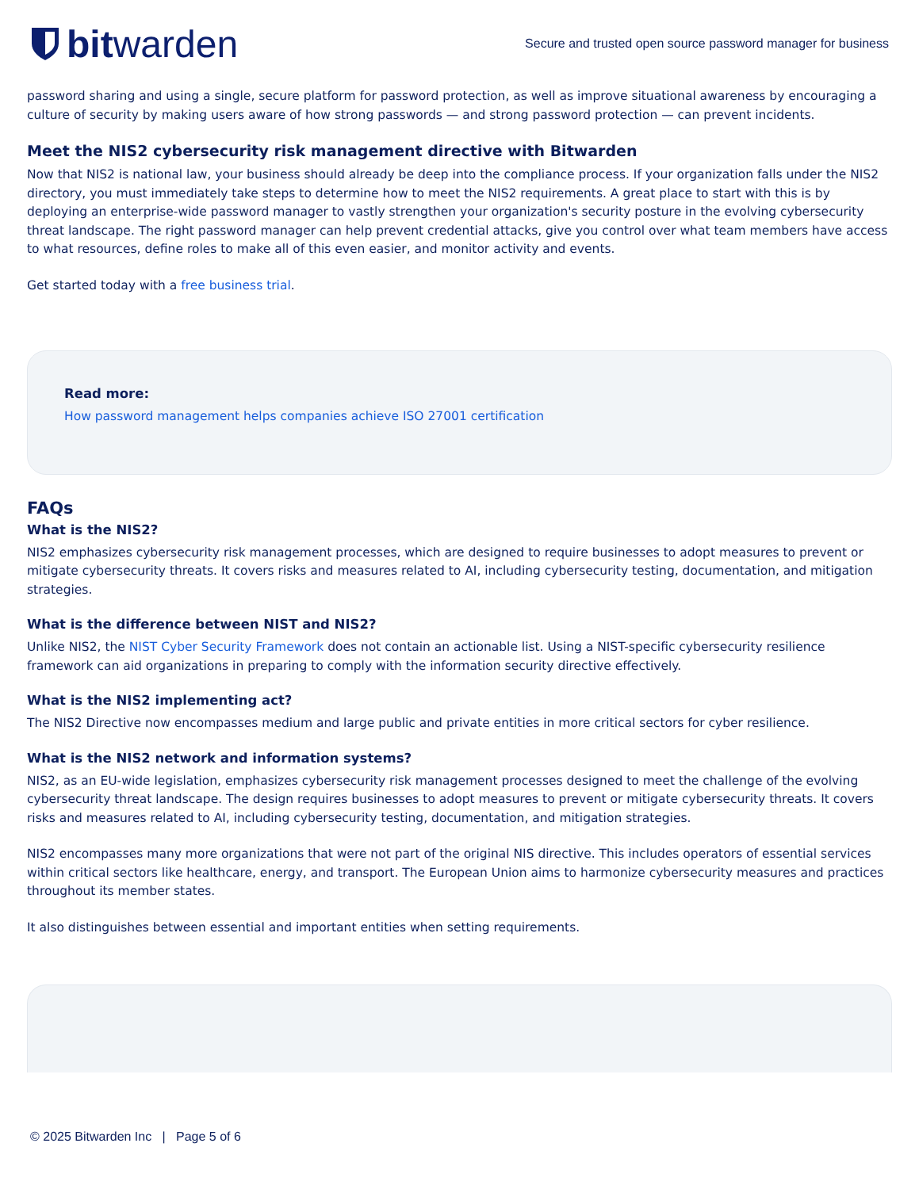bit warden
Secure and trusted open source password manager for business
password sharing and using a single, secure platform for password protection, as well as improve situational awareness by encouraging a culture of security by making users aware of how strong passwords — and strong password protection — can prevent incidents.
Meet the NIS2 cybersecurity risk management directive with Bitwarden
Now that NIS2 is national law, your business should already be deep into the compliance process. If your organization falls under the NIS2 directory, you must immediately take steps to determine how to meet the NIS2 requirements. A great place to start with this is by deploying an enterprise-wide password manager to vastly strengthen your organization's security posture in the evolving cybersecurity threat landscape. The right password manager can help prevent credential attacks, give you control over what team members have access to what resources, define roles to make all of this even easier, and monitor activity and events.
Get started today with a free business trial.
Read more:
How password management helps companies achieve ISO 27001 certification
FAQs
What is the NIS2?
NIS2 emphasizes cybersecurity risk management processes, which are designed to require businesses to adopt measures to prevent or mitigate cybersecurity threats. It covers risks and measures related to AI, including cybersecurity testing, documentation, and mitigation strategies.
What is the difference between NIST and NIS2?
Unlike NIS2, the NIST Cyber Security Framework does not contain an actionable list. Using a NIST-specific cybersecurity resilience framework can aid organizations in preparing to comply with the information security directive effectively.
What is the NIS2 implementing act?
The NIS2 Directive now encompasses medium and large public and private entities in more critical sectors for cyber resilience.
What is the NIS2 network and information systems?
NIS2, as an EU-wide legislation, emphasizes cybersecurity risk management processes designed to meet the challenge of the evolving cybersecurity threat landscape. The design requires businesses to adopt measures to prevent or mitigate cybersecurity threats. It covers risks and measures related to AI, including cybersecurity testing, documentation, and mitigation strategies.
NIS2 encompasses many more organizations that were not part of the original NIS directive. This includes operators of essential services within critical sectors like healthcare, energy, and transport. The European Union aims to harmonize cybersecurity measures and practices throughout its member states.
It also distinguishes between essential and important entities when setting requirements.
© 2025 Bitwarden Inc | Page 5 of 6